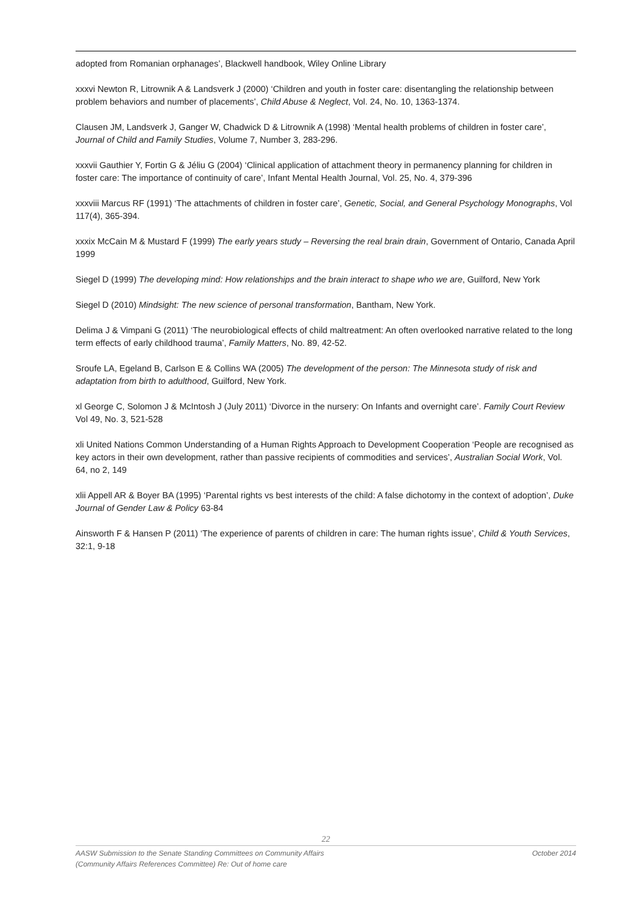adopted from Romanian orphanages’, Blackwell handbook, Wiley Online Library
xxxvi Newton R, Litrownik A & Landsverk J (2000) ‘Children and youth in foster care: disentangling the relationship between problem behaviors and number of placements’, Child Abuse & Neglect, Vol. 24, No. 10, 1363-1374.
Clausen JM, Landsverk J, Ganger W, Chadwick D & Litrownik A (1998) ‘Mental health problems of children in foster care’, Journal of Child and Family Studies, Volume 7, Number 3, 283-296.
xxxvii Gauthier Y, Fortin G & Jéliu G (2004) ‘Clinical application of attachment theory in permanency planning for children in foster care: The importance of continuity of care’, Infant Mental Health Journal, Vol. 25, No. 4, 379-396
xxxviii Marcus RF (1991) ‘The attachments of children in foster care’, Genetic, Social, and General Psychology Monographs, Vol 117(4), 365-394.
xxxix McCain M & Mustard F (1999) The early years study – Reversing the real brain drain, Government of Ontario, Canada April 1999
Siegel D (1999) The developing mind: How relationships and the brain interact to shape who we are, Guilford, New York
Siegel D (2010) Mindsight: The new science of personal transformation, Bantham, New York.
Delima J & Vimpani G (2011) ‘The neurobiological effects of child maltreatment: An often overlooked narrative related to the long term effects of early childhood trauma’, Family Matters, No. 89, 42-52.
Sroufe LA, Egeland B, Carlson E & Collins WA (2005) The development of the person: The Minnesota study of risk and adaptation from birth to adulthood, Guilford, New York.
xl George C, Solomon J & McIntosh J (July 2011) ‘Divorce in the nursery: On Infants and overnight care’. Family Court Review Vol 49, No. 3, 521-528
xli United Nations Common Understanding of a Human Rights Approach to Development Cooperation ‘People are recognised as key actors in their own development, rather than passive recipients of commodities and services’, Australian Social Work, Vol. 64, no 2, 149
xlii Appell AR & Boyer BA (1995) ‘Parental rights vs best interests of the child: A false dichotomy in the context of adoption’, Duke Journal of Gender Law & Policy 63-84
Ainsworth F & Hansen P (2011) ‘The experience of parents of children in care: The human rights issue’, Child & Youth Services, 32:1, 9-18
22
AASW Submission to the Senate Standing Committees on Community Affairs
(Community Affairs References Committee) Re: Out of home care October 2014